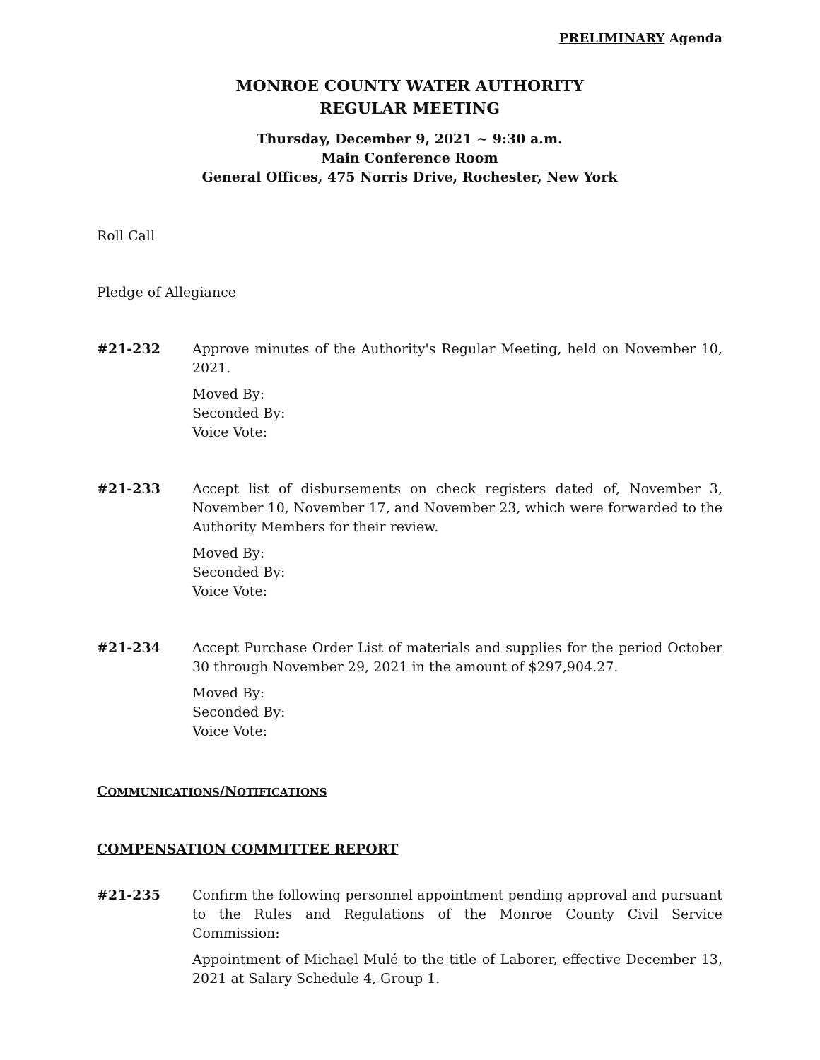PRELIMINARY Agenda
MONROE COUNTY WATER AUTHORITY
REGULAR MEETING
Thursday, December 9, 2021 ~ 9:30 a.m.
Main Conference Room
General Offices, 475 Norris Drive, Rochester, New York
Roll Call
Pledge of Allegiance
#21-232 Approve minutes of the Authority's Regular Meeting, held on November 10, 2021.
Moved By:
Seconded By:
Voice Vote:
#21-233 Accept list of disbursements on check registers dated of, November 3, November 10, November 17, and November 23, which were forwarded to the Authority Members for their review.
Moved By:
Seconded By:
Voice Vote:
#21-234 Accept Purchase Order List of materials and supplies for the period October 30 through November 29, 2021 in the amount of $297,904.27.
Moved By:
Seconded By:
Voice Vote:
COMMUNICATIONS/NOTIFICATIONS
COMPENSATION COMMITTEE REPORT
#21-235 Confirm the following personnel appointment pending approval and pursuant to the Rules and Regulations of the Monroe County Civil Service Commission:
Appointment of Michael Mulé to the title of Laborer, effective December 13, 2021 at Salary Schedule 4, Group 1.